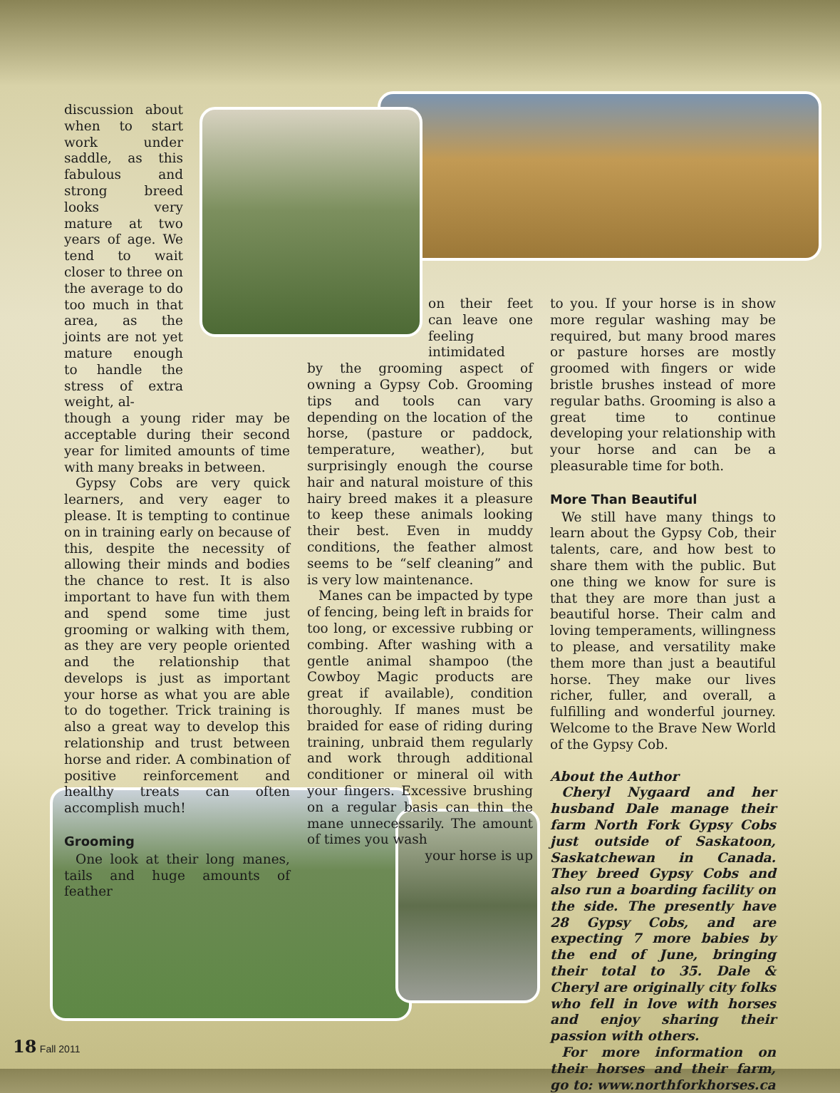discussion about when to start work under saddle, as this fabulous and strong breed looks very mature at two years of age. We tend to wait closer to three on the average to do too much in that area, as the joints are not yet mature enough to handle the stress of extra weight, al-
though a young rider may be acceptable during their second year for limited amounts of time with many breaks in between.
Gypsy Cobs are very quick learners, and very eager to please. It is tempting to continue on in training early on because of this, despite the necessity of allowing their minds and bodies the chance to rest. It is also important to have fun with them and spend some time just grooming or walking with them, as they are very people oriented and the relationship that develops is just as important your horse as what you are able to do together. Trick training is also a great way to develop this relationship and trust between horse and rider. A combination of positive reinforcement and healthy treats can often accomplish much!
Grooming
One look at their long manes, tails and huge amounts of feather
on their feet can leave one feeling intimidated
by the grooming aspect of owning a Gypsy Cob. Grooming tips and tools can vary depending on the location of the horse, (pasture or paddock, temperature, weather), but surprisingly enough the course hair and natural moisture of this hairy breed makes it a pleasure to keep these animals looking their best. Even in muddy conditions, the feather almost seems to be “self cleaning” and is very low maintenance.
Manes can be impacted by type of fencing, being left in braids for too long, or excessive rubbing or combing. After washing with a gentle animal shampoo (the Cowboy Magic products are great if available), condition thoroughly. If manes must be braided for ease of riding during training, unbraid them regularly and work through additional conditioner or mineral oil with your fingers. Excessive brushing on a regular basis can thin the mane unnecessarily. The amount of times you wash
your horse is up
to you. If your horse is in show more regular washing may be required, but many brood mares or pasture horses are mostly groomed with fingers or wide bristle brushes instead of more regular baths. Grooming is also a great time to continue developing your relationship with your horse and can be a pleasurable time for both.
More Than Beautiful
We still have many things to learn about the Gypsy Cob, their talents, care, and how best to share them with the public. But one thing we know for sure is that they are more than just a beautiful horse. Their calm and loving temperaments, willingness to please, and versatility make them more than just a beautiful horse. They make our lives richer, fuller, and overall, a fulfilling and wonderful journey. Welcome to the Brave New World of the Gypsy Cob.
About the Author
Cheryl Nygaard and her husband Dale manage their farm North Fork Gypsy Cobs just outside of Saskatoon, Saskatchewan in Canada. They breed Gypsy Cobs and also run a boarding facility on the side. The presently have 28 Gypsy Cobs, and are expecting 7 more babies by the end of June, bringing their total to 35. Dale & Cheryl are originally city folks who fell in love with horses and enjoy sharing their passion with others.
For more information on their horses and their farm, go to: www.northforkhorses.ca
18 Fall 2011